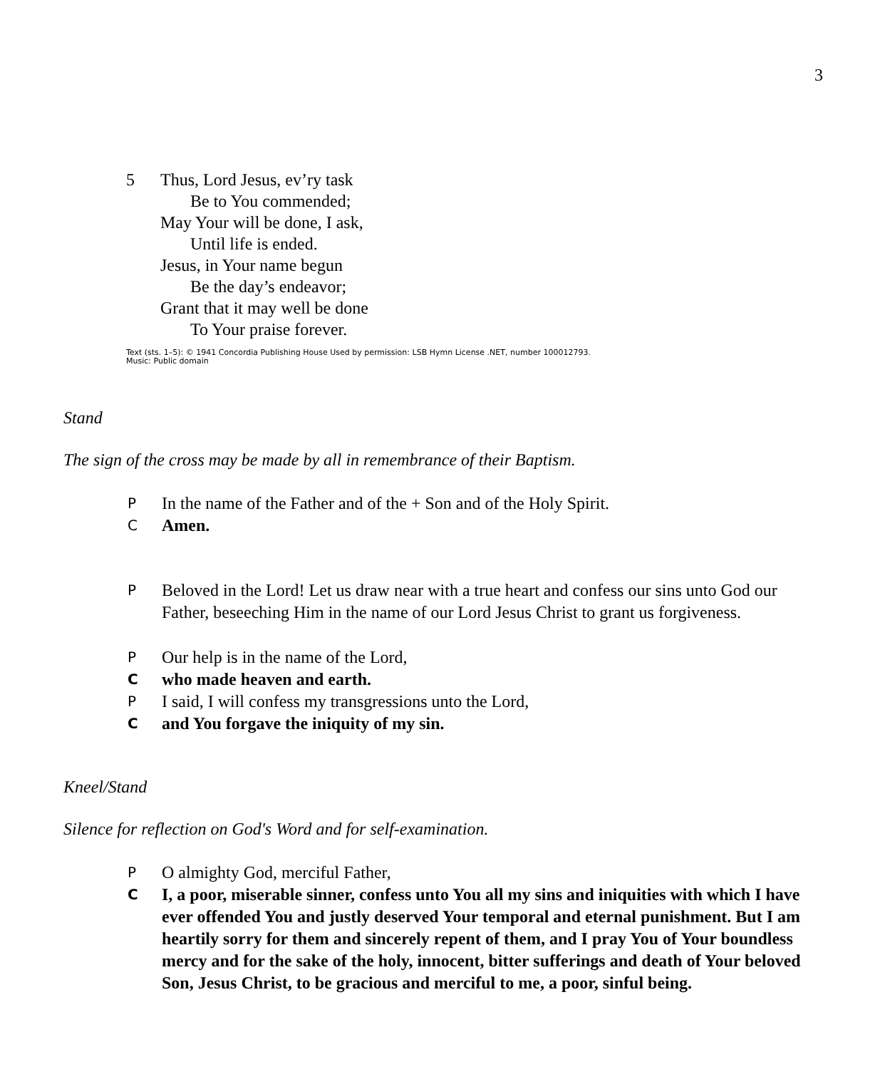3
5 Thus, Lord Jesus, ev’ry task
Be to You commended;
May Your will be done, I ask,
Until life is ended.
Jesus, in Your name begun
Be the day’s endeavor;
Grant that it may well be done
To Your praise forever.
Text (sts. 1–5): © 1941 Concordia Publishing House Used by permission: LSB Hymn License .NET, number 100012793.
Music: Public domain
Stand
The sign of the cross may be made by all in remembrance of their Baptism.
P In the name of the Father and of the + Son and of the Holy Spirit.
C Amen.
P Beloved in the Lord! Let us draw near with a true heart and confess our sins unto God our Father, beseeching Him in the name of our Lord Jesus Christ to grant us forgiveness.
P Our help is in the name of the Lord,
Cwho made heaven and earth.
P I said, I will confess my transgressions unto the Lord,
Cand You forgave the iniquity of my sin.
Kneel/Stand
Silence for reflection on God's Word and for self-examination.
P O almighty God, merciful Father,
C I, a poor, miserable sinner, confess unto You all my sins and iniquities with which I have ever offended You and justly deserved Your temporal and eternal punishment. But I am heartily sorry for them and sincerely repent of them, and I pray You of Your boundless mercy and for the sake of the holy, innocent, bitter sufferings and death of Your beloved Son, Jesus Christ, to be gracious and merciful to me, a poor, sinful being.